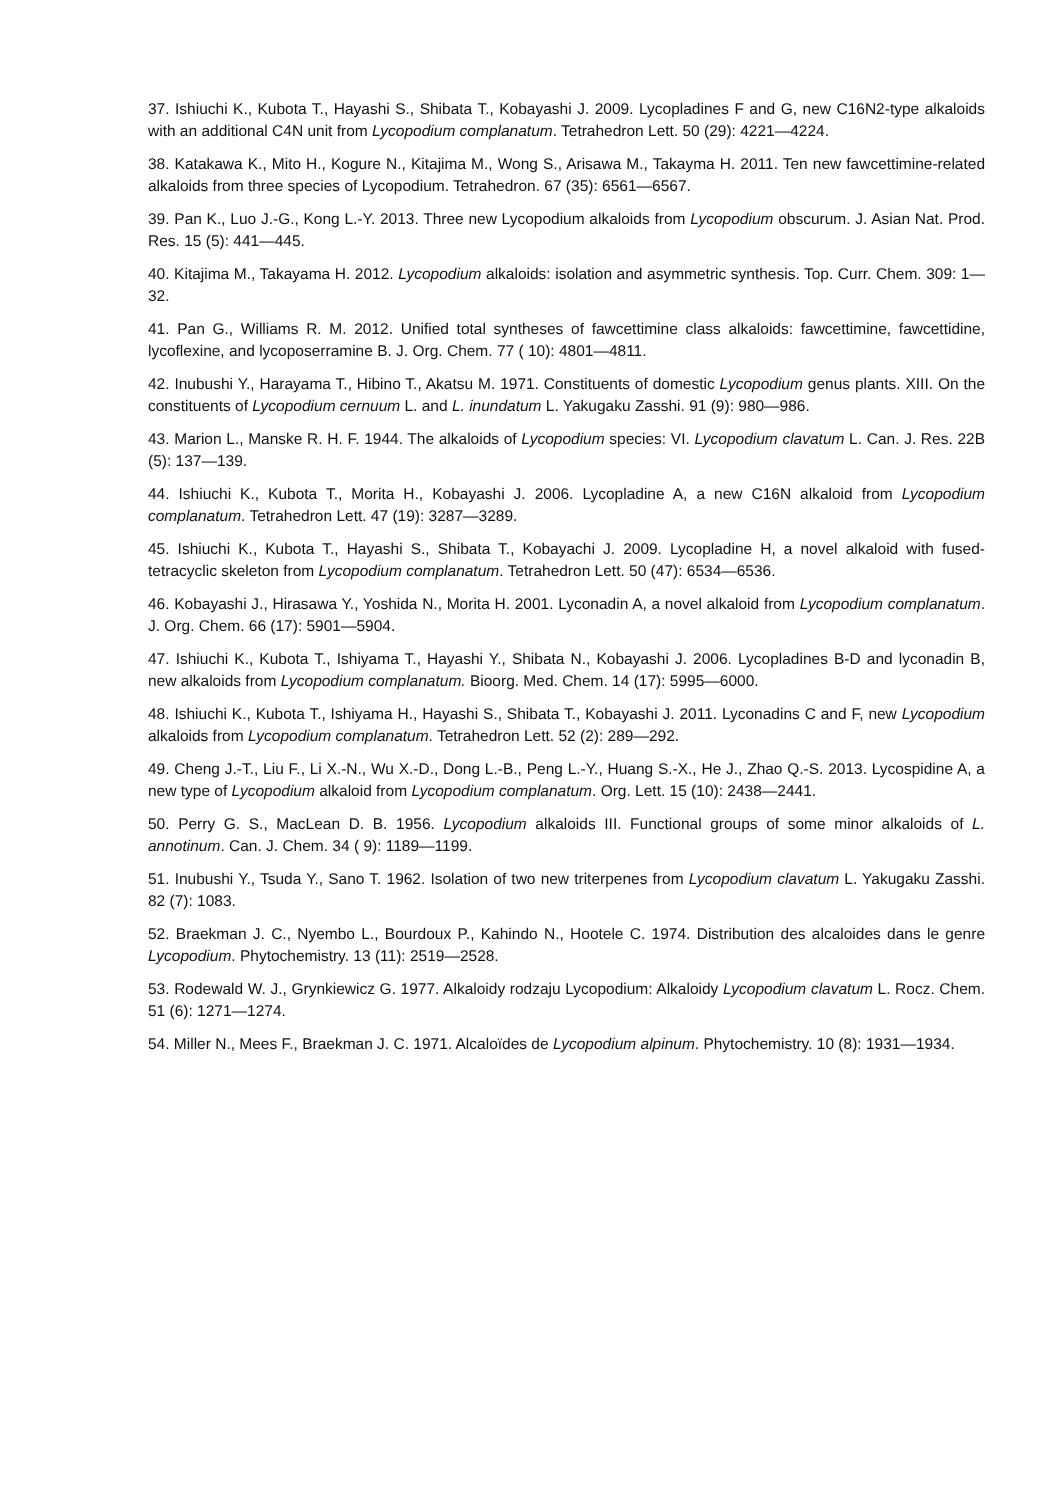37. Ishiuchi K., Kubota T., Hayashi S., Shibata T., Kobayashi J. 2009. Lycopladines F and G, new C16N2-type alkaloids with an additional C4N unit from Lycopodium complanatum. Tetrahedron Lett. 50 (29): 4221—4224.
38. Katakawa K., Mito H., Kogure N., Kitajima M., Wong S., Arisawa M., Takayma H. 2011. Ten new fawcettimine-related alkaloids from three species of Lycopodium. Tetrahedron. 67 (35): 6561—6567.
39. Pan K., Luo J.-G., Kong L.-Y. 2013. Three new Lycopodium alkaloids from Lycopodium obscurum. J. Asian Nat. Prod. Res. 15 (5): 441—445.
40. Kitajima M., Takayama H. 2012. Lycopodium alkaloids: isolation and asymmetric synthesis. Top. Curr. Chem. 309: 1—32.
41. Pan G., Williams R. M. 2012. Unified total syntheses of fawcettimine class alkaloids: fawcettimine, fawcettidine, lycoflexine, and lycoposerramine B. J. Org. Chem. 77 ( 10): 4801—4811.
42. Inubushi Y., Harayama T., Hibino T., Akatsu M. 1971. Constituents of domestic Lycopodium genus plants. XIII. On the constituents of Lycopodium cernuum L. and L. inundatum L. Yakugaku Zasshi. 91 (9): 980—986.
43. Marion L., Manske R. H. F. 1944. The alkaloids of Lycopodium species: VI. Lycopodium clavatum L. Can. J. Res. 22B (5): 137—139.
44. Ishiuchi K., Kubota T., Morita H., Kobayashi J. 2006. Lycopladine A, a new C16N alkaloid from Lycopodium complanatum. Tetrahedron Lett. 47 (19): 3287—3289.
45. Ishiuchi K., Kubota T., Hayashi S., Shibata T., Kobayachi J. 2009. Lycopladine H, a novel alkaloid with fused-tetracyclic skeleton from Lycopodium complanatum. Tetrahedron Lett. 50 (47): 6534—6536.
46. Kobayashi J., Hirasawa Y., Yoshida N., Morita H. 2001. Lyconadin A, a novel alkaloid from Lycopodium complanatum. J. Org. Chem. 66 (17): 5901—5904.
47. Ishiuchi K., Kubota T., Ishiyama T., Hayashi Y., Shibata N., Kobayashi J. 2006. Lycopladines B-D and lyconadin B, new alkaloids from Lycopodium complanatum. Bioorg. Med. Chem. 14 (17): 5995—6000.
48. Ishiuchi K., Kubota T., Ishiyama H., Hayashi S., Shibata T., Kobayashi J. 2011. Lyconadins C and F, new Lycopodium alkaloids from Lycopodium complanatum. Tetrahedron Lett. 52 (2): 289—292.
49. Cheng J.-T., Liu F., Li X.-N., Wu X.-D., Dong L.-B., Peng L.-Y., Huang S.-X., He J., Zhao Q.-S. 2013. Lycospidine A, a new type of Lycopodium alkaloid from Lycopodium complanatum. Org. Lett. 15 (10): 2438—2441.
50. Perry G. S., MacLean D. B. 1956. Lycopodium alkaloids III. Functional groups of some minor alkaloids of L. annotinum. Can. J. Chem. 34 ( 9): 1189—1199.
51. Inubushi Y., Tsuda Y., Sano T. 1962. Isolation of two new triterpenes from Lycopodium clavatum L. Yakugaku Zasshi. 82 (7): 1083.
52. Braekman J. C., Nyembo L., Bourdoux P., Kahindo N., Hootele C. 1974. Distribution des alcaloides dans le genre Lycopodium. Phytochemistry. 13 (11): 2519—2528.
53. Rodewald W. J., Grynkiewicz G. 1977. Alkaloidy rodzaju Lycopodium: Alkaloidy Lycopodium clavatum L. Rocz. Chem. 51 (6): 1271—1274.
54. Miller N., Mees F., Braekman J. C. 1971. Alcaloïdes de Lycopodium alpinum. Phytochemistry. 10 (8): 1931—1934.